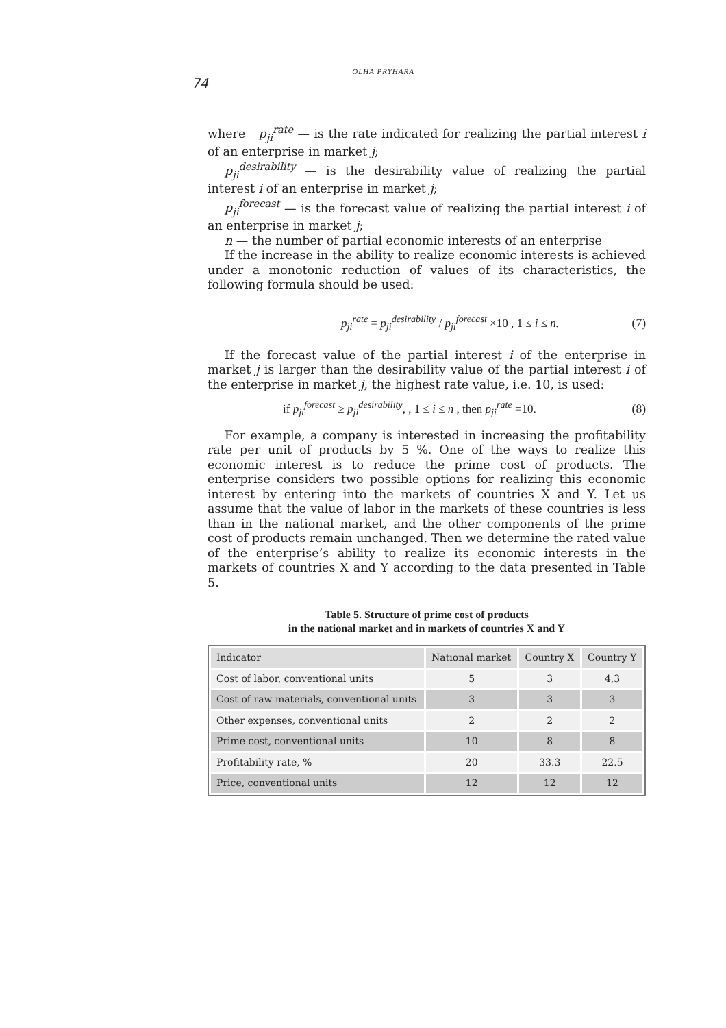74
OLHA PRYHARA
where p<sub>ji</sub><sup>rate</sup> — is the rate indicated for realizing the partial interest i of an enterprise in market j;
p<sub>ji</sub><sup>desirability</sup> — is the desirability value of realizing the partial interest i of an enterprise in market j;
p<sub>ji</sub><sup>forecast</sup> — is the forecast value of realizing the partial interest i of an enterprise in market j;
n — the number of partial economic interests of an enterprise
If the increase in the ability to realize economic interests is achieved under a monotonic reduction of values of its characteristics, the following formula should be used:
p<sub>ji</sub><sup>rate</sup> = p<sub>ji</sub><sup>desirability</sup> / p<sub>ji</sub><sup>forecast</sup> ×10 , 1 ≤ i ≤ n. (7)
If the forecast value of the partial interest i of the enterprise in market j is larger than the desirability value of the partial interest i of the enterprise in market j, the highest rate value, i.e. 10, is used:
if p<sub>ji</sub><sup>forecast</sup> ≥ p<sub>ji</sub><sup>desirability</sup>, , 1 ≤ i ≤ n , then p<sub>ji</sub><sup>rate</sup> =10. (8)
For example, a company is interested in increasing the profitability rate per unit of products by 5 %. One of the ways to realize this economic interest is to reduce the prime cost of products. The enterprise considers two possible options for realizing this economic interest by entering into the markets of countries X and Y. Let us assume that the value of labor in the markets of these countries is less than in the national market, and the other components of the prime cost of products remain unchanged. Then we determine the rated value of the enterprise’s ability to realize its economic interests in the markets of countries X and Y according to the data presented in Table 5.
Table 5. Structure of prime cost of products
in the national market and in markets of countries X and Y
| Indicator | National market | Country X | Country Y |
| --- | --- | --- | --- |
| Cost of labor, conventional units | 5 | 3 | 4,3 |
| Cost of raw materials, conventional units | 3 | 3 | 3 |
| Other expenses, conventional units | 2 | 2 | 2 |
| Prime cost, conventional units | 10 | 8 | 8 |
| Profitability rate, % | 20 | 33.3 | 22.5 |
| Price, conventional units | 12 | 12 | 12 |